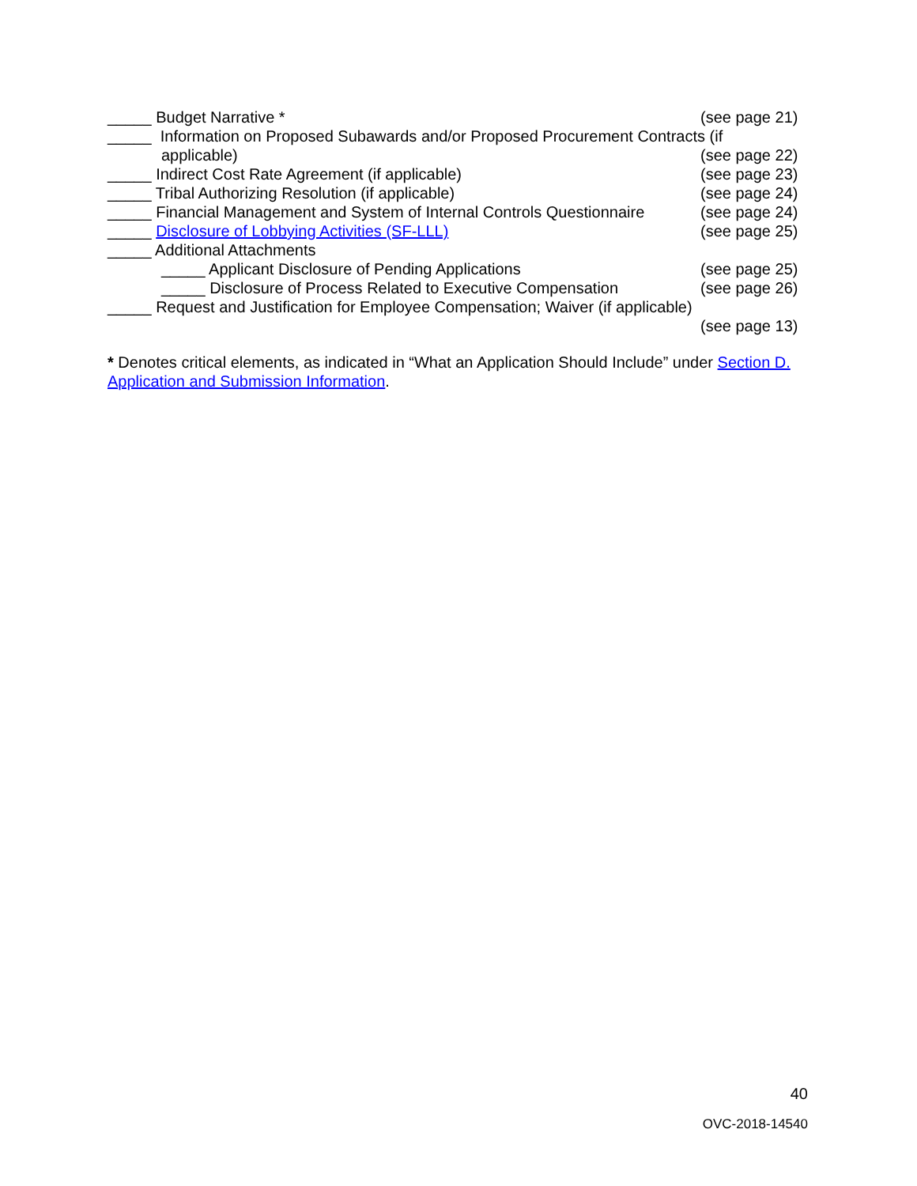_____ Budget Narrative * (see page 21)
_____ Information on Proposed Subawards and/or Proposed Procurement Contracts (if
applicable) (see page 22)
_____ Indirect Cost Rate Agreement (if applicable)
(see page 23)
_____ Tribal Authorizing Resolution (if applicable)
(see page 24)
_____ Financial Management and System of Internal Controls Questionnaire
(see page 24)
_____ Disclosure of Lobbying Activities (SF-LLL)
(see page 25)
_____ Additional Attachments
_____ Applicant Disclosure of Pending Applications
(see page 25)
_____ Disclosure of Process Related to Executive Compensation
(see page 26)
_____ Request and Justification for Employee Compensation; Waiver (if applicable)
(see page 13)
* Denotes critical elements, as indicated in “What an Application Should Include” under Section D. Application and Submission Information.
40
OVC-2018-14540